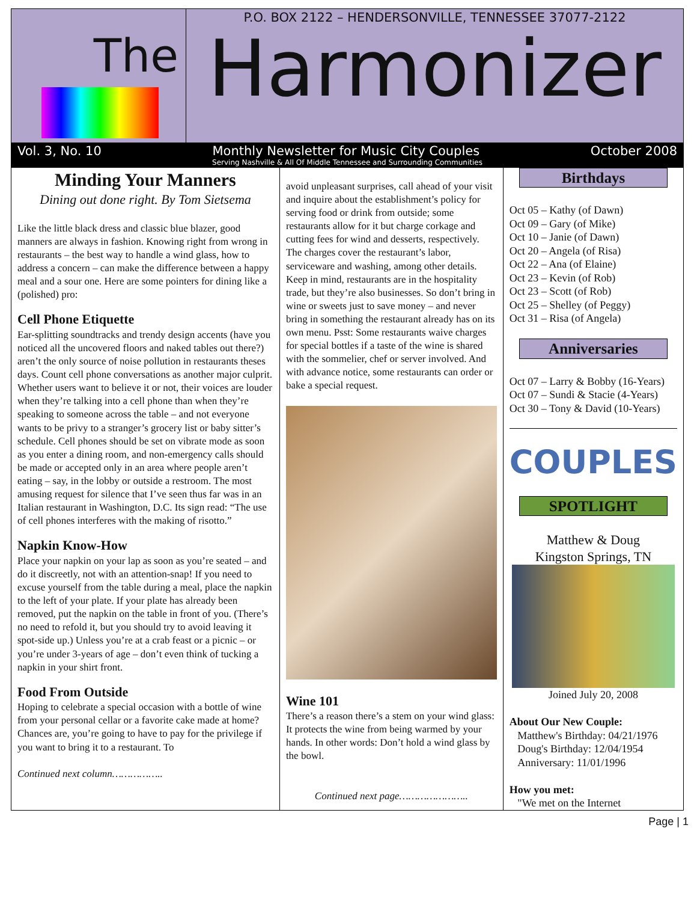The
P.O. BOX 2122 – HENDERSONVILLE, TENNESSEE 37077-2122
Harmonizer
Vol. 3, No. 10 Monthly Newsletter for Music City Couples October 2008
Serving Nashville & All Of Middle Tennessee and Surrounding Communities
Minding Your Manners
Dining out done right. By Tom Sietsema
Like the little black dress and classic blue blazer, good manners are always in fashion. Knowing right from wrong in restaurants – the best way to handle a wind glass, how to address a concern – can make the difference between a happy meal and a sour one. Here are some pointers for dining like a (polished) pro:
Cell Phone Etiquette
Ear-splitting soundtracks and trendy design accents (have you noticed all the uncovered floors and naked tables out there?) aren’t the only source of noise pollution in restaurants theses days. Count cell phone conversations as another major culprit. Whether users want to believe it or not, their voices are louder when they’re talking into a cell phone than when they’re speaking to someone across the table – and not everyone wants to be privy to a stranger’s grocery list or baby sitter’s schedule. Cell phones should be set on vibrate mode as soon as you enter a dining room, and non-emergency calls should be made or accepted only in an area where people aren’t eating – say, in the lobby or outside a restroom. The most amusing request for silence that I’ve seen thus far was in an Italian restaurant in Washington, D.C. Its sign read: “The use of cell phones interferes with the making of risotto.”
Napkin Know-How
Place your napkin on your lap as soon as you’re seated – and do it discreetly, not with an attention-snap! If you need to excuse yourself from the table during a meal, place the napkin to the left of your plate. If your plate has already been removed, put the napkin on the table in front of you. (There’s no need to refold it, but you should try to avoid leaving it spot-side up.) Unless you’re at a crab feast or a picnic – or you’re under 3-years of age – don’t even think of tucking a napkin in your shirt front.
Food From Outside
Hoping to celebrate a special occasion with a bottle of wine from your personal cellar or a favorite cake made at home? Chances are, you’re going to have to pay for the privilege if you want to bring it to a restaurant. To
Continued next column……………..
avoid unpleasant surprises, call ahead of your visit and inquire about the establishment’s policy for serving food or drink from outside; some restaurants allow for it but charge corkage and cutting fees for wind and desserts, respectively. The charges cover the restaurant’s labor, serviceware and washing, among other details.
Keep in mind, restaurants are in the hospitality trade, but they’re also businesses. So don’t bring in wine or sweets just to save money – and never bring in something the restaurant already has on its own menu. Psst: Some restaurants waive charges for special bottles if a taste of the wine is shared with the sommelier, chef or server involved. And with advance notice, some restaurants can order or bake a special request.
Wine 101
There’s a reason there’s a stem on your wind glass: It protects the wine from being warmed by your hands. In other words: Don’t hold a wind glass by the bowl.
Continued next page…………………..
Birthdays
Oct 05 – Kathy (of Dawn)
Oct 09 – Gary (of Mike)
Oct 10 – Janie (of Dawn)
Oct 20 – Angela (of Risa)
Oct 22 – Ana (of Elaine)
Oct 23 – Kevin (of Rob)
Oct 23 – Scott (of Rob)
Oct 25 – Shelley (of Peggy)
Oct 31 – Risa (of Angela)
Anniversaries
Oct 07 – Larry & Bobby (16-Years)
Oct 07 – Sundi & Stacie (4-Years)
Oct 30 – Tony & David (10-Years)
COUPLES
SPOTLIGHT
Matthew & Doug
Kingston Springs, TN
Joined July 20, 2008
About Our New Couple:
Matthew's Birthday: 04/21/1976
Doug's Birthday: 12/04/1954
Anniversary: 11/01/1996
How you met:
"We met on the Internet
Page | 1